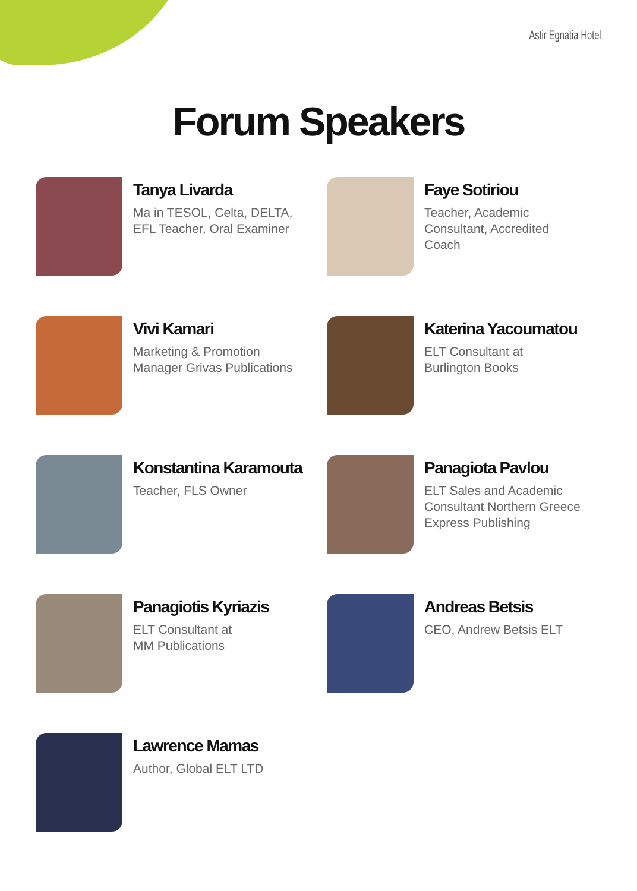Astir Egnatia Hotel
Forum Speakers
Tanya Livarda
Ma in TESOL, Celta, DELTA,
EFL Teacher, Oral Examiner
Faye Sotiriou
Teacher, Academic
Consultant, Accredited
Coach
Vivi Kamari
Marketing & Promotion
Manager Grivas Publications
Katerina Yacoumatou
ELT Consultant at
Burlington Books
Konstantina Karamouta
Teacher, FLS Owner
Panagiota Pavlou
ELT Sales and Academic
Consultant Northern Greece
Express Publishing
Panagiotis Kyriazis
ELT Consultant at
MM Publications
Andreas Betsis
CEO, Andrew Betsis ELT
Lawrence Mamas
Author, Global ELT LTD